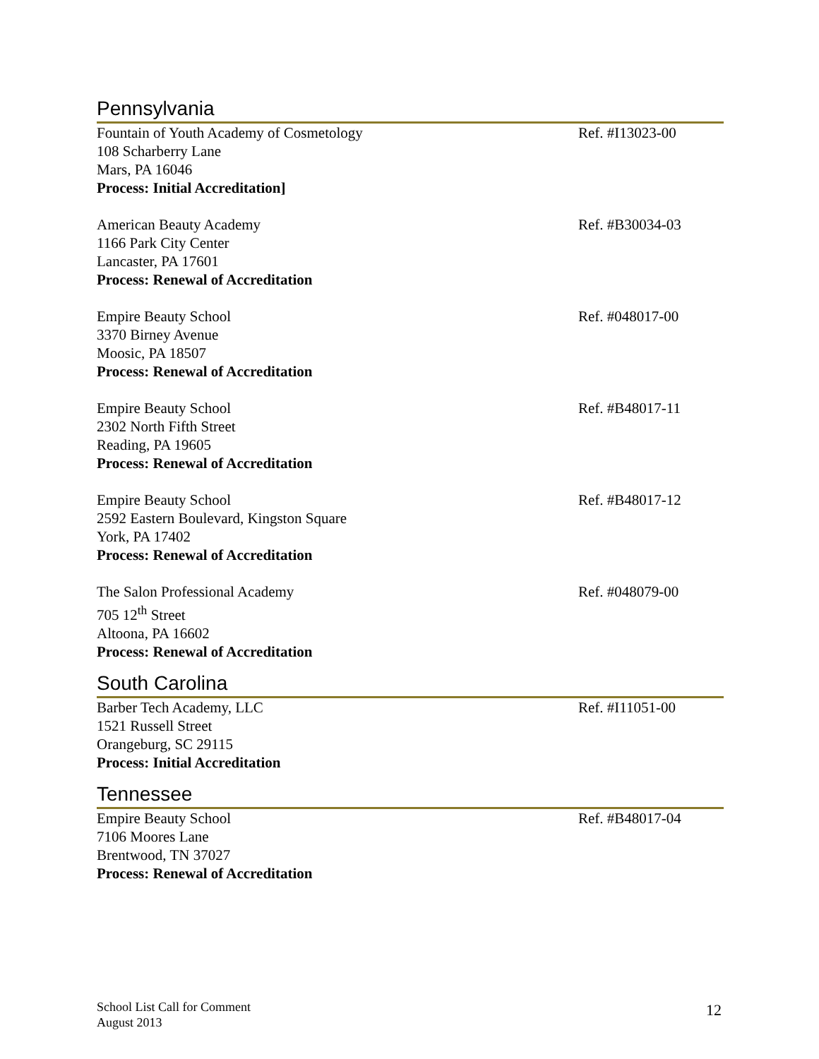Pennsylvania
Fountain of Youth Academy of Cosmetology
108 Scharberry Lane
Mars, PA 16046
Process: Initial Accreditation]
Ref. #I13023-00
American Beauty Academy
1166 Park City Center
Lancaster, PA 17601
Process: Renewal of Accreditation
Ref. #B30034-03
Empire Beauty School
3370 Birney Avenue
Moosic, PA 18507
Process: Renewal of Accreditation
Ref. #048017-00
Empire Beauty School
2302 North Fifth Street
Reading, PA 19605
Process: Renewal of Accreditation
Ref. #B48017-11
Empire Beauty School
2592 Eastern Boulevard, Kingston Square
York, PA 17402
Process: Renewal of Accreditation
Ref. #B48017-12
The Salon Professional Academy
705 12<sup>th</sup> Street
Altoona, PA 16602
Process: Renewal of Accreditation
Ref. #048079-00
South Carolina
Barber Tech Academy, LLC
1521 Russell Street
Orangeburg, SC 29115
Process: Initial Accreditation
Ref. #I11051-00
Tennessee
Empire Beauty School
7106 Moores Lane
Brentwood, TN 37027
Process: Renewal of Accreditation
Ref. #B48017-04
School List Call for Comment
August 2013
12